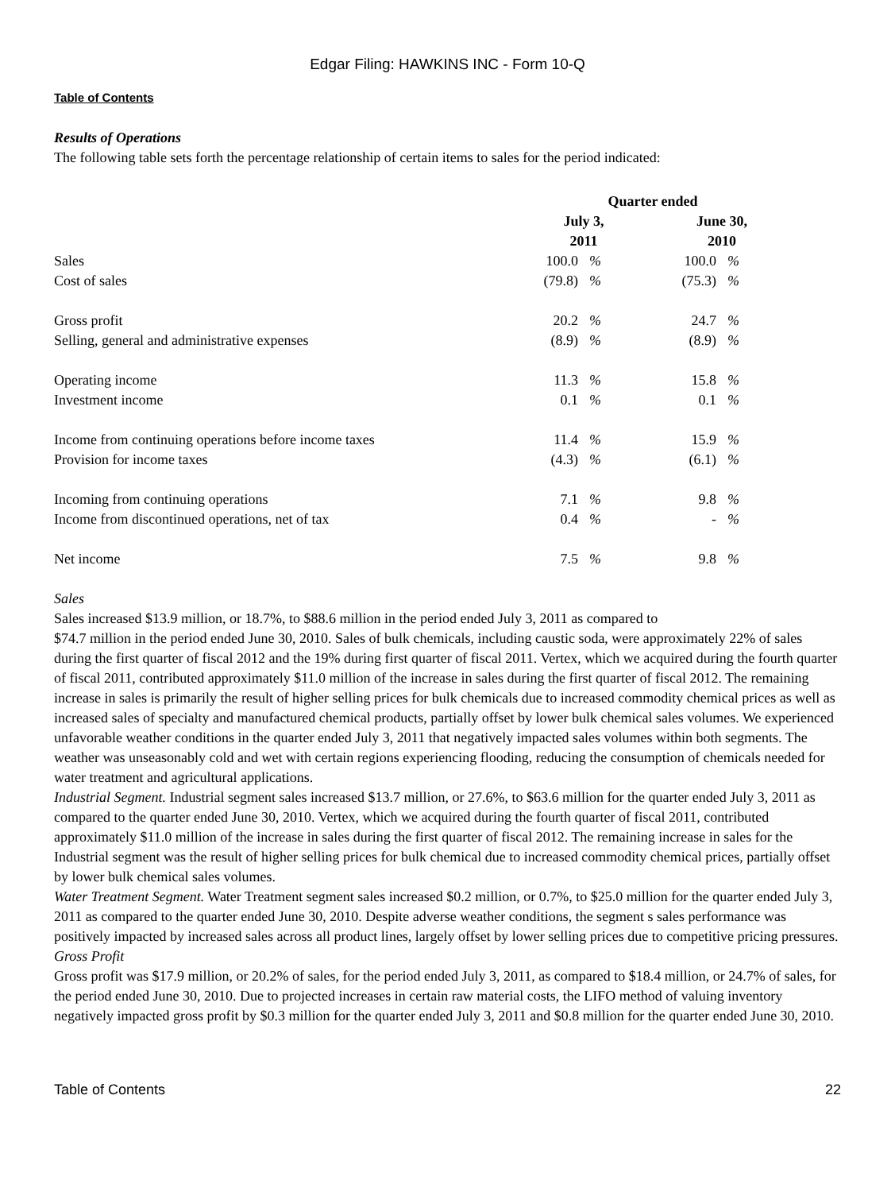Edgar Filing: HAWKINS INC - Form 10-Q
Table of Contents
Results of Operations
The following table sets forth the percentage relationship of certain items to sales for the period indicated:
| | Quarter ended | | | |
| --- | --- | --- | --- | --- |
| | July 3, 2011 | | June 30, 2010 | |
| Sales | 100.0 | % | 100.0 | % |
| Cost of sales | (79.8) | % | (75.3) | % |
| Gross profit | 20.2 | % | 24.7 | % |
| Selling, general and administrative expenses | (8.9) | % | (8.9) | % |
| Operating income | 11.3 | % | 15.8 | % |
| Investment income | 0.1 | % | 0.1 | % |
| Income from continuing operations before income taxes | 11.4 | % | 15.9 | % |
| Provision for income taxes | (4.3) | % | (6.1) | % |
| Incoming from continuing operations | 7.1 | % | 9.8 | % |
| Income from discontinued operations, net of tax | 0.4 | % | - | % |
| Net income | 7.5 | % | 9.8 | % |
Sales
Sales increased $13.9 million, or 18.7%, to $88.6 million in the period ended July 3, 2011 as compared to
$74.7 million in the period ended June 30, 2010. Sales of bulk chemicals, including caustic soda, were approximately 22% of sales during the first quarter of fiscal 2012 and the 19% during first quarter of fiscal 2011. Vertex, which we acquired during the fourth quarter of fiscal 2011, contributed approximately $11.0 million of the increase in sales during the first quarter of fiscal 2012. The remaining increase in sales is primarily the result of higher selling prices for bulk chemicals due to increased commodity chemical prices as well as increased sales of specialty and manufactured chemical products, partially offset by lower bulk chemical sales volumes. We experienced unfavorable weather conditions in the quarter ended July 3, 2011 that negatively impacted sales volumes within both segments. The weather was unseasonably cold and wet with certain regions experiencing flooding, reducing the consumption of chemicals needed for water treatment and agricultural applications.
Industrial Segment. Industrial segment sales increased $13.7 million, or 27.6%, to $63.6 million for the quarter ended July 3, 2011 as compared to the quarter ended June 30, 2010. Vertex, which we acquired during the fourth quarter of fiscal 2011, contributed approximately $11.0 million of the increase in sales during the first quarter of fiscal 2012. The remaining increase in sales for the Industrial segment was the result of higher selling prices for bulk chemical due to increased commodity chemical prices, partially offset by lower bulk chemical sales volumes.
Water Treatment Segment. Water Treatment segment sales increased $0.2 million, or 0.7%, to $25.0 million for the quarter ended July 3, 2011 as compared to the quarter ended June 30, 2010. Despite adverse weather conditions, the segment s sales performance was positively impacted by increased sales across all product lines, largely offset by lower selling prices due to competitive pricing pressures.
Gross Profit
Gross profit was $17.9 million, or 20.2% of sales, for the period ended July 3, 2011, as compared to $18.4 million, or 24.7% of sales, for the period ended June 30, 2010. Due to projected increases in certain raw material costs, the LIFO method of valuing inventory negatively impacted gross profit by $0.3 million for the quarter ended July 3, 2011 and $0.8 million for the quarter ended June 30, 2010.
Table of Contents 22